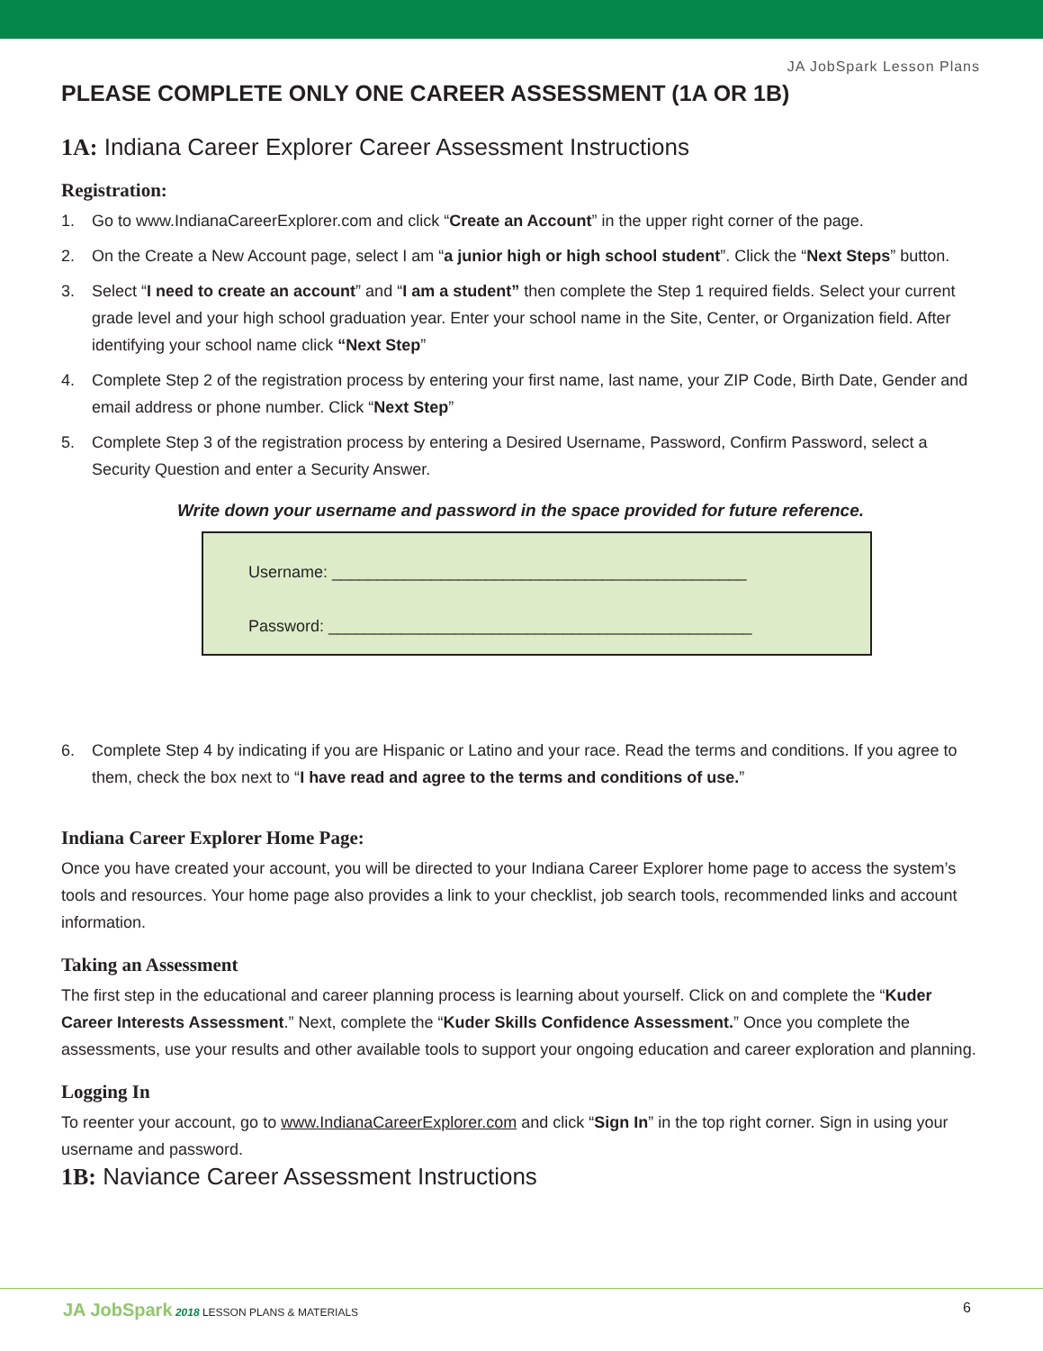JA JobSpark Lesson Plans
PLEASE COMPLETE ONLY ONE CAREER ASSESSMENT (1A OR 1B)
1A: Indiana Career Explorer Career Assessment Instructions
Registration:
1. Go to www.IndianaCareerExplorer.com and click “Create an Account” in the upper right corner of the page.
2. On the Create a New Account page, select I am “a junior high or high school student”. Click the “Next Steps” button.
3. Select “I need to create an account” and “I am a student” then complete the Step 1 required fields. Select your current grade level and your high school graduation year. Enter your school name in the Site, Center, or Organization field. After identifying your school name click “Next Step”
4. Complete Step 2 of the registration process by entering your first name, last name, your ZIP Code, Birth Date, Gender and email address or phone number. Click “Next Step”
5. Complete Step 3 of the registration process by entering a Desired Username, Password, Confirm Password, select a Security Question and enter a Security Answer.
Write down your username and password in the space provided for future reference.
Username: ______________________________________________
Password: _______________________________________________
6. Complete Step 4 by indicating if you are Hispanic or Latino and your race. Read the terms and conditions. If you agree to them, check the box next to “I have read and agree to the terms and conditions of use.”
Indiana Career Explorer Home Page:
Once you have created your account, you will be directed to your Indiana Career Explorer home page to access the system’s tools and resources. Your home page also provides a link to your checklist, job search tools, recommended links and account information.
Taking an Assessment
The first step in the educational and career planning process is learning about yourself. Click on and complete the “Kuder Career Interests Assessment.” Next, complete the “Kuder Skills Confidence Assessment.” Once you complete the assessments, use your results and other available tools to support your ongoing education and career exploration and planning.
Logging In
To reenter your account, go to www.IndianaCareerExplorer.com and click “Sign In” in the top right corner. Sign in using your username and password.
1B: Naviance Career Assessment Instructions
JA JobSpark 2018 LESSON PLANS & MATERIALS 6